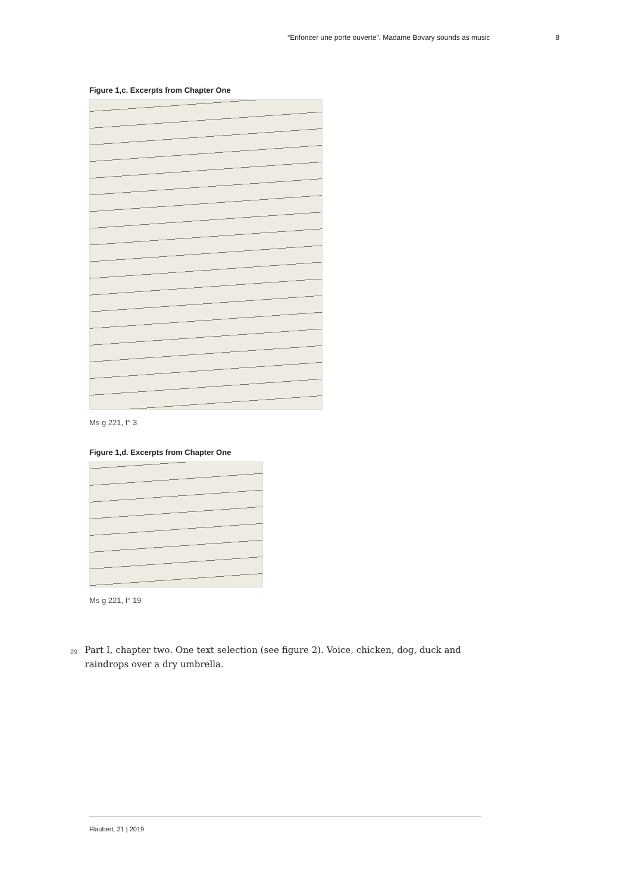“Enfoncer une porte ouverte”. Madame Bovary sounds as music 8
Figure 1,c. Excerpts from Chapter One
Ms g 221, f° 3
Figure 1,d. Excerpts from Chapter One
Ms g 221, f° 19
29
Part I, chapter two. One text selection (see figure 2). Voice, chicken, dog, duck and raindrops over a dry umbrella.
Flaubert, 21 | 2019